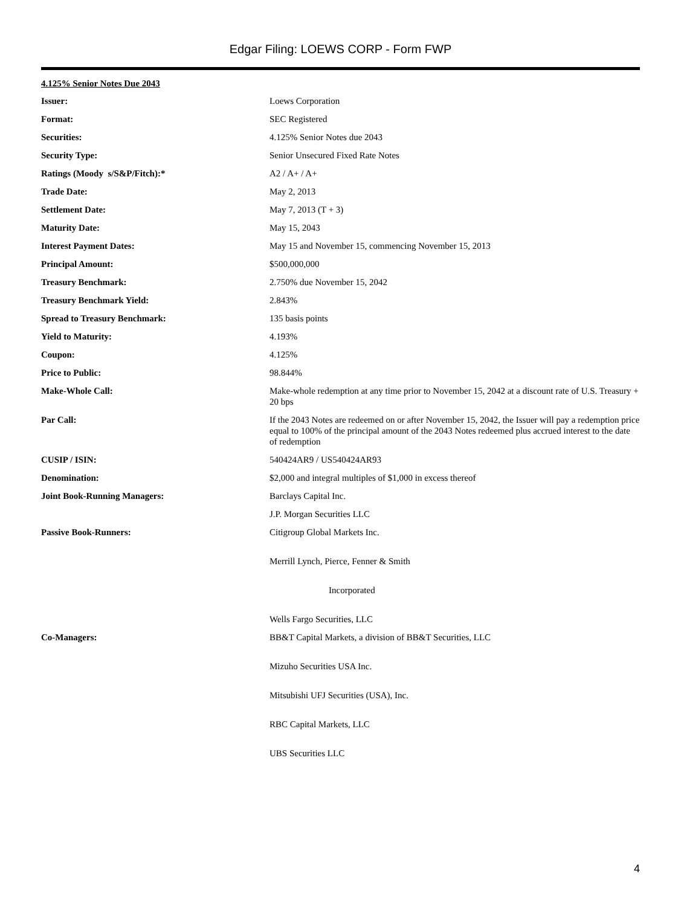Edgar Filing: LOEWS CORP - Form FWP
4.125% Senior Notes Due 2043
| Issuer: | Loews Corporation |
| Format: | SEC Registered |
| Securities: | 4.125% Senior Notes due 2043 |
| Security Type: | Senior Unsecured Fixed Rate Notes |
| Ratings (Moody s/S&P/Fitch):* | A2 / A+ / A+ |
| Trade Date: | May 2, 2013 |
| Settlement Date: | May 7, 2013 (T + 3) |
| Maturity Date: | May 15, 2043 |
| Interest Payment Dates: | May 15 and November 15, commencing November 15, 2013 |
| Principal Amount: | $500,000,000 |
| Treasury Benchmark: | 2.750% due November 15, 2042 |
| Treasury Benchmark Yield: | 2.843% |
| Spread to Treasury Benchmark: | 135 basis points |
| Yield to Maturity: | 4.193% |
| Coupon: | 4.125% |
| Price to Public: | 98.844% |
| Make-Whole Call: | Make-whole redemption at any time prior to November 15, 2042 at a discount rate of U.S. Treasury + 20 bps |
| Par Call: | If the 2043 Notes are redeemed on or after November 15, 2042, the Issuer will pay a redemption price equal to 100% of the principal amount of the 2043 Notes redeemed plus accrued interest to the date of redemption |
| CUSIP / ISIN: | 540424AR9 / US540424AR93 |
| Denomination: | $2,000 and integral multiples of $1,000 in excess thereof |
| Joint Book-Running Managers: | Barclays Capital Inc. |
| | J.P. Morgan Securities LLC |
| Passive Book-Runners: | Citigroup Global Markets Inc. |
| | Merrill Lynch, Pierce, Fenner & Smith |
| | Incorporated |
| | Wells Fargo Securities, LLC |
| Co-Managers: | BB&T Capital Markets, a division of BB&T Securities, LLC |
| | Mizuho Securities USA Inc. |
| | Mitsubishi UFJ Securities (USA), Inc. |
| | RBC Capital Markets, LLC |
| | UBS Securities LLC |
4